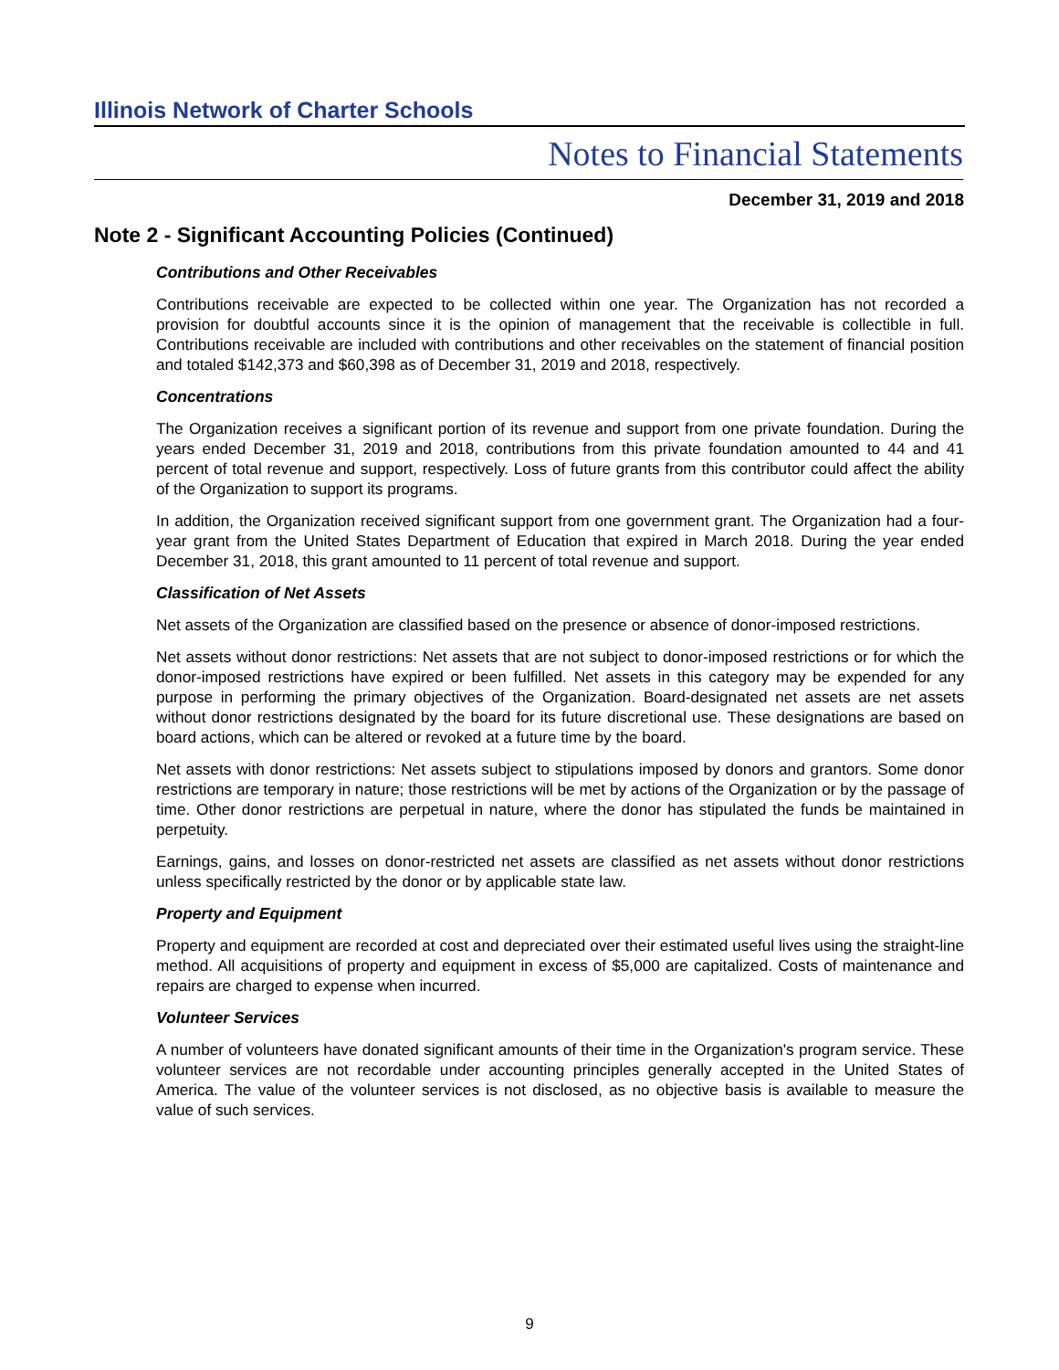Illinois Network of Charter Schools
Notes to Financial Statements
December 31, 2019 and 2018
Note 2 - Significant Accounting Policies (Continued)
Contributions and Other Receivables
Contributions receivable are expected to be collected within one year. The Organization has not recorded a provision for doubtful accounts since it is the opinion of management that the receivable is collectible in full. Contributions receivable are included with contributions and other receivables on the statement of financial position and totaled $142,373 and $60,398 as of December 31, 2019 and 2018, respectively.
Concentrations
The Organization receives a significant portion of its revenue and support from one private foundation. During the years ended December 31, 2019 and 2018, contributions from this private foundation amounted to 44 and 41 percent of total revenue and support, respectively. Loss of future grants from this contributor could affect the ability of the Organization to support its programs.
In addition, the Organization received significant support from one government grant. The Organization had a four-year grant from the United States Department of Education that expired in March 2018. During the year ended December 31, 2018, this grant amounted to 11 percent of total revenue and support.
Classification of Net Assets
Net assets of the Organization are classified based on the presence or absence of donor-imposed restrictions.
Net assets without donor restrictions: Net assets that are not subject to donor-imposed restrictions or for which the donor-imposed restrictions have expired or been fulfilled. Net assets in this category may be expended for any purpose in performing the primary objectives of the Organization. Board-designated net assets are net assets without donor restrictions designated by the board for its future discretional use. These designations are based on board actions, which can be altered or revoked at a future time by the board.
Net assets with donor restrictions: Net assets subject to stipulations imposed by donors and grantors. Some donor restrictions are temporary in nature; those restrictions will be met by actions of the Organization or by the passage of time. Other donor restrictions are perpetual in nature, where the donor has stipulated the funds be maintained in perpetuity.
Earnings, gains, and losses on donor-restricted net assets are classified as net assets without donor restrictions unless specifically restricted by the donor or by applicable state law.
Property and Equipment
Property and equipment are recorded at cost and depreciated over their estimated useful lives using the straight-line method. All acquisitions of property and equipment in excess of $5,000 are capitalized. Costs of maintenance and repairs are charged to expense when incurred.
Volunteer Services
A number of volunteers have donated significant amounts of their time in the Organization's program service. These volunteer services are not recordable under accounting principles generally accepted in the United States of America. The value of the volunteer services is not disclosed, as no objective basis is available to measure the value of such services.
9